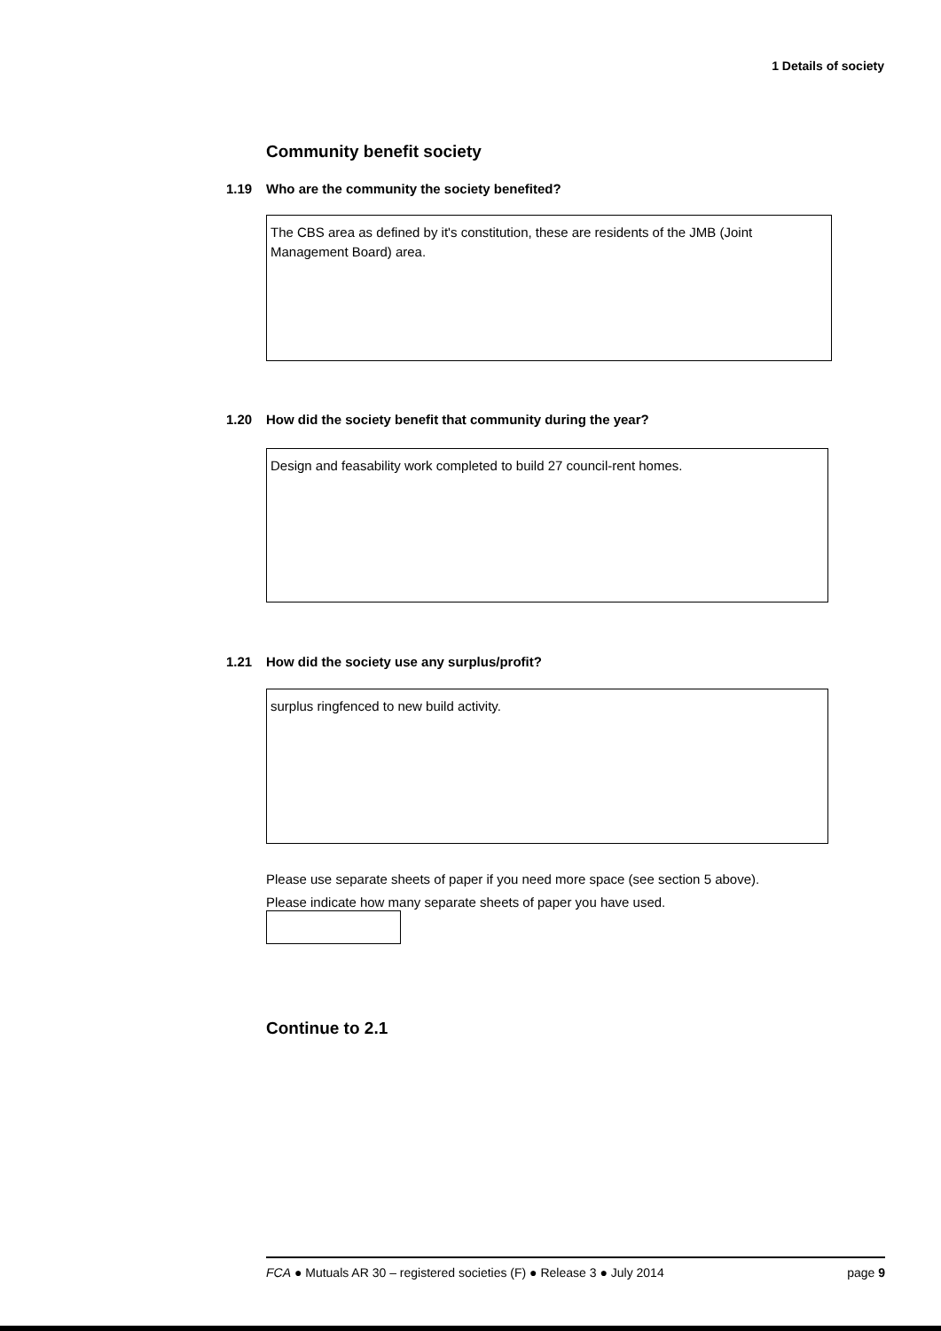1 Details of society
Community benefit society
1.19 Who are the community the society benefited?
The CBS area as defined by it's constitution, these are residents of the JMB (Joint Management Board) area.
1.20 How did the society benefit that community during the year?
Design and feasability work completed to build 27 council-rent homes.
1.21 How did the society use any surplus/profit?
surplus ringfenced to new build activity.
Please use separate sheets of paper if you need more space (see section 5 above).
Please indicate how many separate sheets of paper you have used.
Continue to 2.1
FCA ● Mutuals AR 30 – registered societies (F) ● Release 3 ● July 2014 page 9